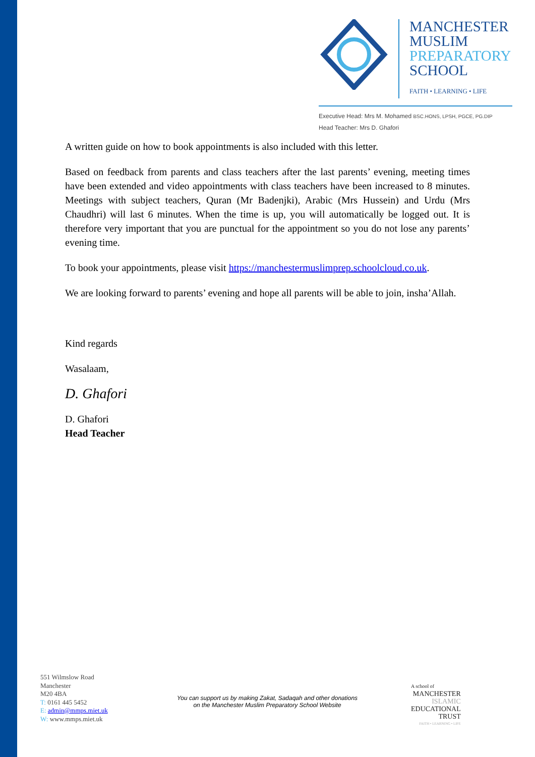MANCHESTER
MUSLIM
PREPARATORY
SCHOOL
FAITH • LEARNING • LIFE
Executive Head: Mrs M. Mohamed BSC.HONS, LPSH, PGCE, PG.DIP
Head Teacher: Mrs D. Ghafori
A written guide on how to book appointments is also included with this letter.
Based on feedback from parents and class teachers after the last parents’ evening, meeting times have been extended and video appointments with class teachers have been increased to 8 minutes. Meetings with subject teachers, Quran (Mr Badenjki), Arabic (Mrs Hussein) and Urdu (Mrs Chaudhri) will last 6 minutes. When the time is up, you will automatically be logged out. It is therefore very important that you are punctual for the appointment so you do not lose any parents’ evening time.
To book your appointments, please visit https://manchestermuslimprep.schoolcloud.co.uk.
We are looking forward to parents’ evening and hope all parents will be able to join, insha’Allah.
Kind regards
Wasalaam,
D. Ghafori
D. Ghafori
Head Teacher
551 Wilmslow Road
Manchester
M20 4BA
T: 0161 445 5452
E: admin@mmps.miet.uk
W: www.mmps.miet.uk
You can support us by making Zakat, Sadaqah and other donations
on the Manchester Muslim Preparatory School Website
A school of
MANCHESTER
ISLAMIC
EDUCATIONAL
TRUST
FAITH • LEARNING • LIFE